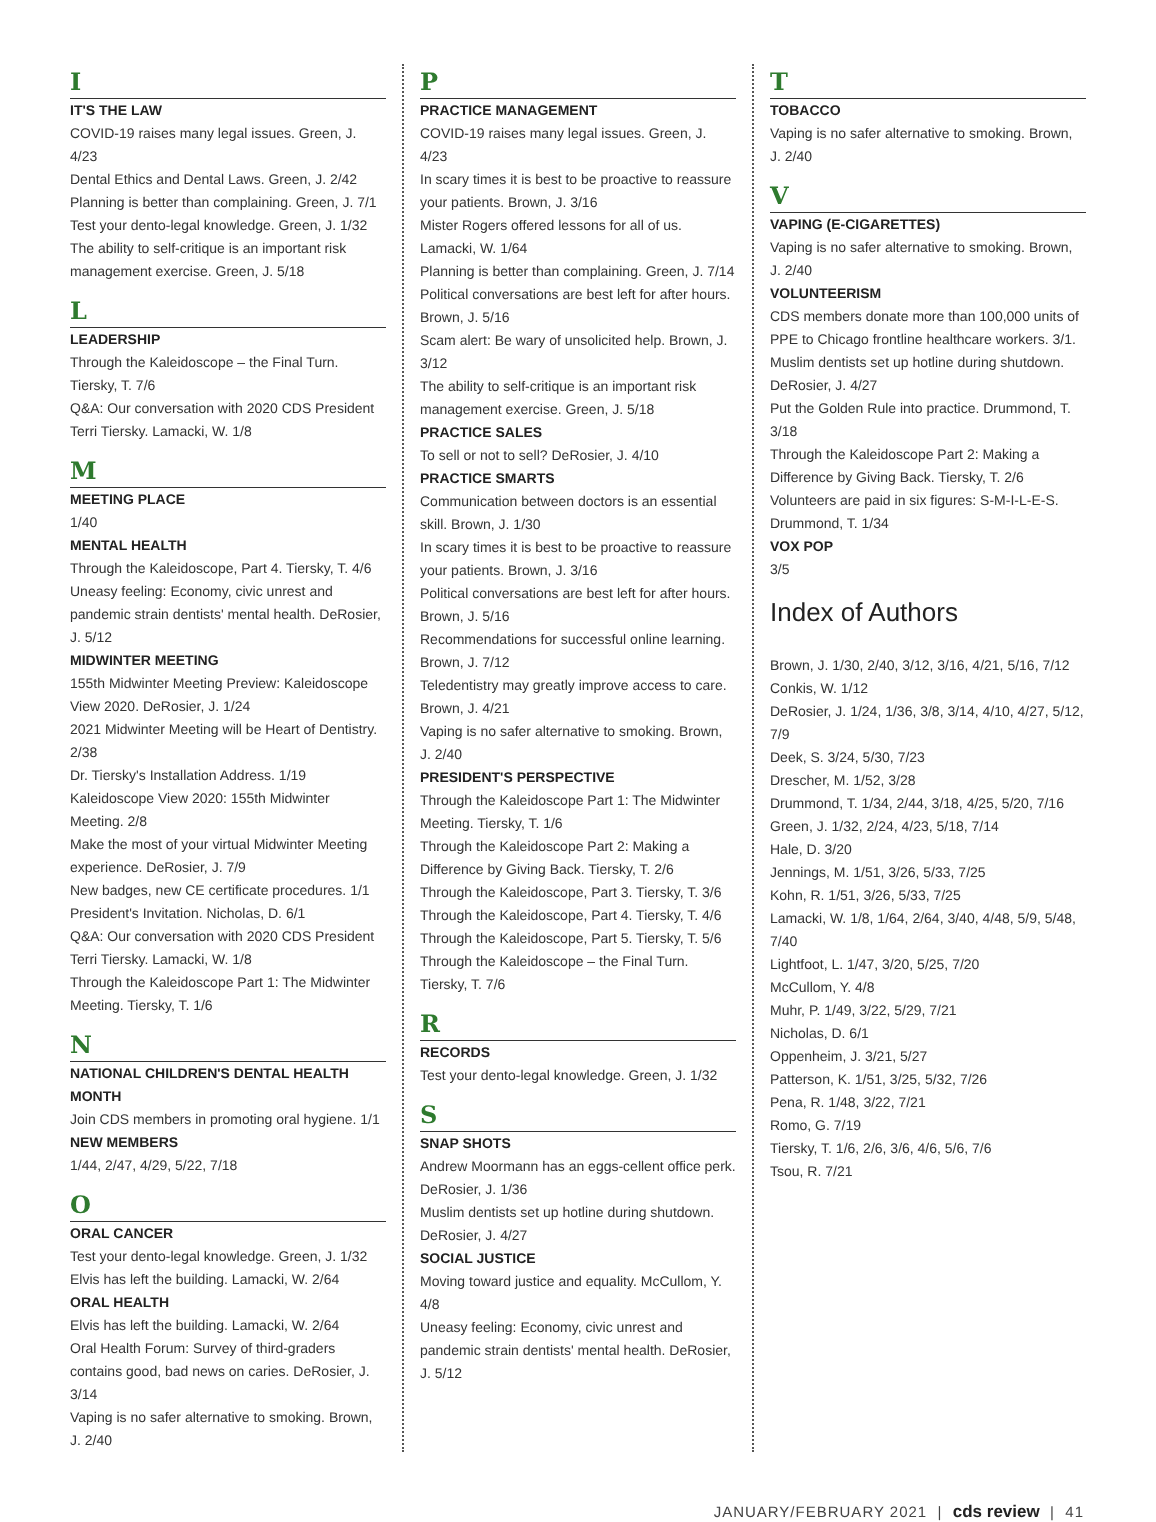I
IT'S THE LAW
COVID-19 raises many legal issues. Green, J. 4/23
Dental Ethics and Dental Laws. Green, J. 2/42
Planning is better than complaining. Green, J. 7/1
Test your dento-legal knowledge. Green, J. 1/32
The ability to self-critique is an important risk management exercise. Green, J. 5/18
L
LEADERSHIP
Through the Kaleidoscope – the Final Turn. Tiersky, T. 7/6
Q&A: Our conversation with 2020 CDS President Terri Tiersky. Lamacki, W. 1/8
M
MEETING PLACE
1/40
MENTAL HEALTH
Through the Kaleidoscope, Part 4. Tiersky, T. 4/6
Uneasy feeling: Economy, civic unrest and pandemic strain dentists' mental health. DeRosier, J. 5/12
MIDWINTER MEETING
155th Midwinter Meeting Preview: Kaleidoscope View 2020. DeRosier, J. 1/24
2021 Midwinter Meeting will be Heart of Dentistry. 2/38
Dr. Tiersky's Installation Address. 1/19
Kaleidoscope View 2020: 155th Midwinter Meeting. 2/8
Make the most of your virtual Midwinter Meeting experience. DeRosier, J. 7/9
New badges, new CE certificate procedures. 1/1
President's Invitation. Nicholas, D. 6/1
Q&A: Our conversation with 2020 CDS President Terri Tiersky. Lamacki, W. 1/8
Through the Kaleidoscope Part 1: The Midwinter Meeting. Tiersky, T. 1/6
N
NATIONAL CHILDREN'S DENTAL HEALTH MONTH
Join CDS members in promoting oral hygiene. 1/1
NEW MEMBERS
1/44, 2/47, 4/29, 5/22, 7/18
O
ORAL CANCER
Test your dento-legal knowledge. Green, J. 1/32
Elvis has left the building. Lamacki, W. 2/64
ORAL HEALTH
Elvis has left the building. Lamacki, W. 2/64
Oral Health Forum: Survey of third-graders contains good, bad news on caries. DeRosier, J. 3/14
Vaping is no safer alternative to smoking. Brown, J. 2/40
P
PRACTICE MANAGEMENT
COVID-19 raises many legal issues. Green, J. 4/23
In scary times it is best to be proactive to reassure your patients. Brown, J. 3/16
Mister Rogers offered lessons for all of us. Lamacki, W. 1/64
Planning is better than complaining. Green, J. 7/14
Political conversations are best left for after hours. Brown, J. 5/16
Scam alert: Be wary of unsolicited help. Brown, J. 3/12
The ability to self-critique is an important risk management exercise. Green, J. 5/18
PRACTICE SALES
To sell or not to sell? DeRosier, J. 4/10
PRACTICE SMARTS
Communication between doctors is an essential skill. Brown, J. 1/30
In scary times it is best to be proactive to reassure your patients. Brown, J. 3/16
Political conversations are best left for after hours. Brown, J. 5/16
Recommendations for successful online learning. Brown, J. 7/12
Teledentistry may greatly improve access to care. Brown, J. 4/21
Vaping is no safer alternative to smoking. Brown, J. 2/40
PRESIDENT'S PERSPECTIVE
Through the Kaleidoscope Part 1: The Midwinter Meeting. Tiersky, T. 1/6
Through the Kaleidoscope Part 2: Making a Difference by Giving Back. Tiersky, T. 2/6
Through the Kaleidoscope, Part 3. Tiersky, T. 3/6
Through the Kaleidoscope, Part 4. Tiersky, T. 4/6
Through the Kaleidoscope, Part 5. Tiersky, T. 5/6
Through the Kaleidoscope – the Final Turn. Tiersky, T. 7/6
R
RECORDS
Test your dento-legal knowledge. Green, J. 1/32
S
SNAP SHOTS
Andrew Moormann has an eggs-cellent office perk. DeRosier, J. 1/36
Muslim dentists set up hotline during shutdown. DeRosier, J. 4/27
SOCIAL JUSTICE
Moving toward justice and equality. McCullom, Y. 4/8
Uneasy feeling: Economy, civic unrest and pandemic strain dentists' mental health. DeRosier, J. 5/12
T
TOBACCO
Vaping is no safer alternative to smoking. Brown, J. 2/40
V
VAPING (E-CIGARETTES)
Vaping is no safer alternative to smoking. Brown, J. 2/40
VOLUNTEERISM
CDS members donate more than 100,000 units of PPE to Chicago frontline healthcare workers. 3/1.
Muslim dentists set up hotline during shutdown. DeRosier, J. 4/27
Put the Golden Rule into practice. Drummond, T. 3/18
Through the Kaleidoscope Part 2: Making a Difference by Giving Back. Tiersky, T. 2/6
Volunteers are paid in six figures: S-M-I-L-E-S. Drummond, T. 1/34
VOX POP
3/5
Index of Authors
Brown, J. 1/30, 2/40, 3/12, 3/16, 4/21, 5/16, 7/12
Conkis, W. 1/12
DeRosier, J. 1/24, 1/36, 3/8, 3/14, 4/10, 4/27, 5/12, 7/9
Deek, S. 3/24, 5/30, 7/23
Drescher, M. 1/52, 3/28
Drummond, T. 1/34, 2/44, 3/18, 4/25, 5/20, 7/16
Green, J. 1/32, 2/24, 4/23, 5/18, 7/14
Hale, D. 3/20
Jennings, M. 1/51, 3/26, 5/33, 7/25
Kohn, R. 1/51, 3/26, 5/33, 7/25
Lamacki, W. 1/8, 1/64, 2/64, 3/40, 4/48, 5/9, 5/48, 7/40
Lightfoot, L. 1/47, 3/20, 5/25, 7/20
McCullom, Y. 4/8
Muhr, P. 1/49, 3/22, 5/29, 7/21
Nicholas, D. 6/1
Oppenheim, J. 3/21, 5/27
Patterson, K. 1/51, 3/25, 5/32, 7/26
Pena, R. 1/48, 3/22, 7/21
Romo, G. 7/19
Tiersky, T. 1/6, 2/6, 3/6, 4/6, 5/6, 7/6
Tsou, R. 7/21
JANUARY/FEBRUARY 2021 | cds review | 41